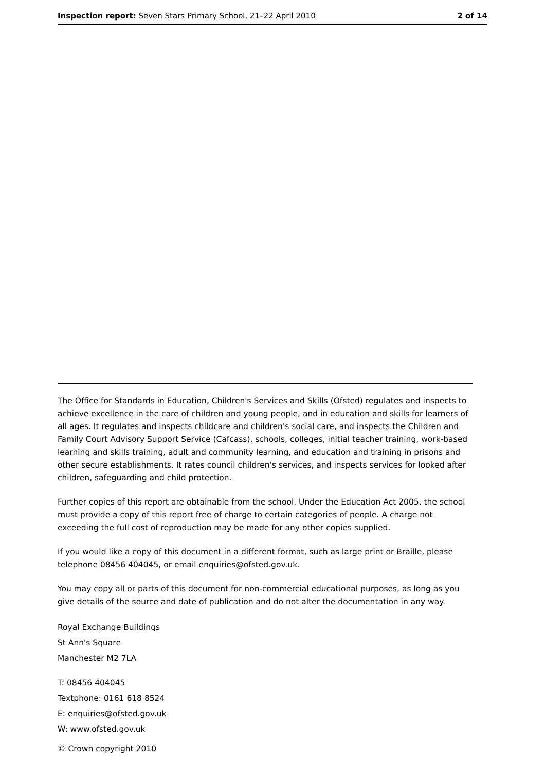Inspection report: Seven Stars Primary School, 21–22 April 2010 2 of 14
The Office for Standards in Education, Children's Services and Skills (Ofsted) regulates and inspects to achieve excellence in the care of children and young people, and in education and skills for learners of all ages. It regulates and inspects childcare and children's social care, and inspects the Children and Family Court Advisory Support Service (Cafcass), schools, colleges, initial teacher training, work-based learning and skills training, adult and community learning, and education and training in prisons and other secure establishments. It rates council children's services, and inspects services for looked after children, safeguarding and child protection.
Further copies of this report are obtainable from the school. Under the Education Act 2005, the school must provide a copy of this report free of charge to certain categories of people. A charge not exceeding the full cost of reproduction may be made for any other copies supplied.
If you would like a copy of this document in a different format, such as large print or Braille, please telephone 08456 404045, or email enquiries@ofsted.gov.uk.
You may copy all or parts of this document for non-commercial educational purposes, as long as you give details of the source and date of publication and do not alter the documentation in any way.
Royal Exchange Buildings
St Ann's Square
Manchester M2 7LA
T: 08456 404045
Textphone: 0161 618 8524
E: enquiries@ofsted.gov.uk
W: www.ofsted.gov.uk
© Crown copyright 2010